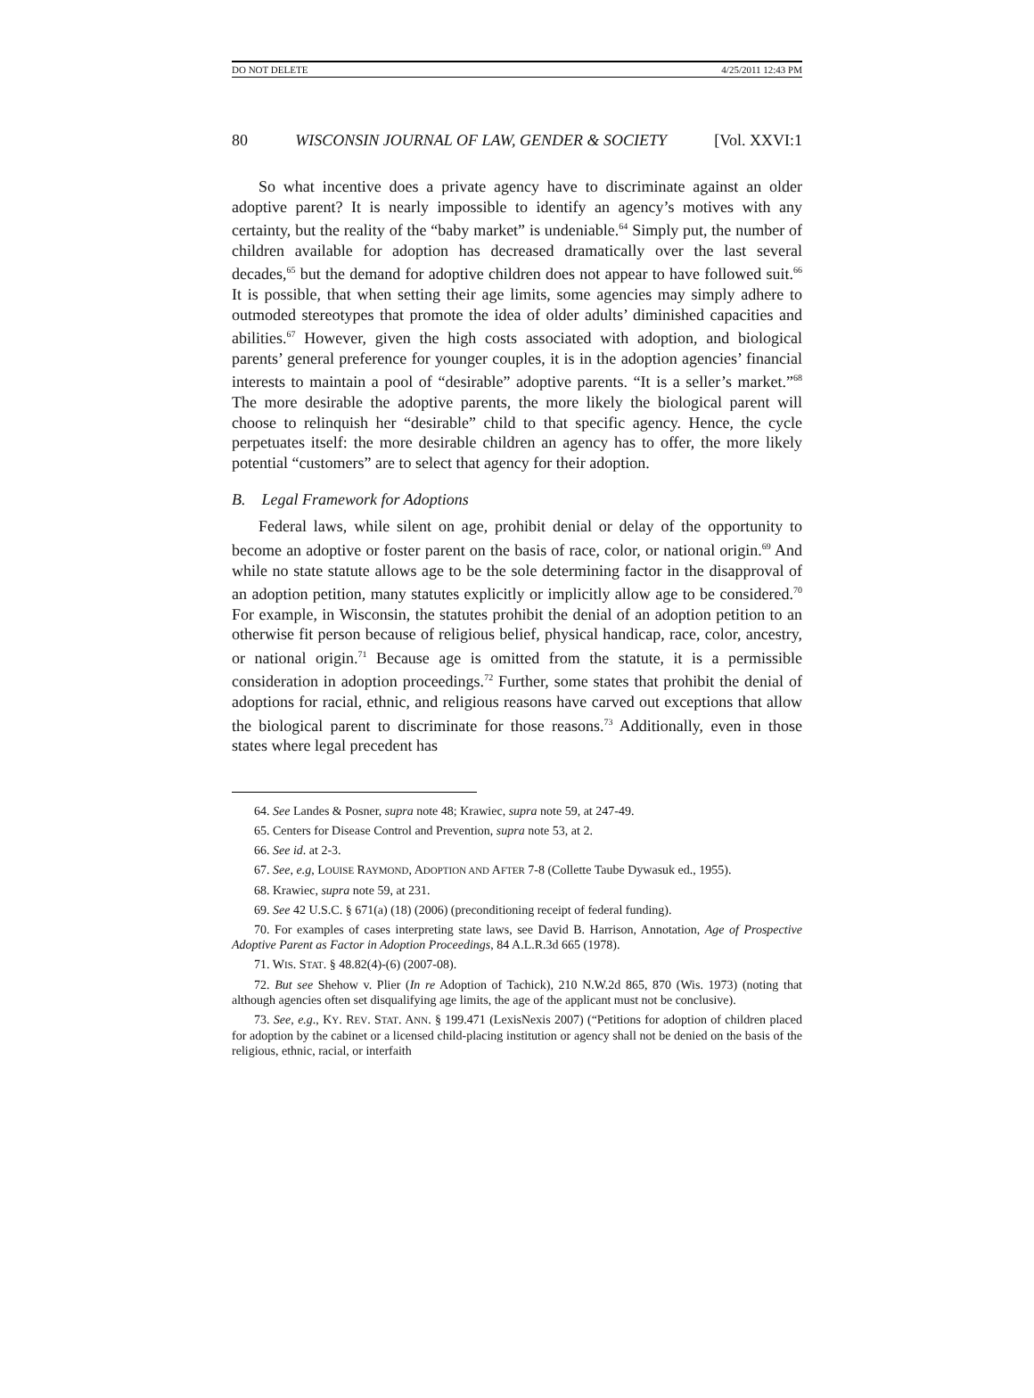DO NOT DELETE 4/25/2011 12:43 PM
80 WISCONSIN JOURNAL OF LAW, GENDER & SOCIETY [Vol. XXVI:1
So what incentive does a private agency have to discriminate against an older adoptive parent? It is nearly impossible to identify an agency’s motives with any certainty, but the reality of the “baby market” is undeniable.<sup>64</sup> Simply put, the number of children available for adoption has decreased dramatically over the last several decades,<sup>65</sup> but the demand for adoptive children does not appear to have followed suit.<sup>66</sup> It is possible, that when setting their age limits, some agencies may simply adhere to outmoded stereotypes that promote the idea of older adults’ diminished capacities and abilities.<sup>67</sup> However, given the high costs associated with adoption, and biological parents’ general preference for younger couples, it is in the adoption agencies’ financial interests to maintain a pool of “desirable” adoptive parents. “It is a seller’s market.”<sup>68</sup> The more desirable the adoptive parents, the more likely the biological parent will choose to relinquish her “desirable” child to that specific agency. Hence, the cycle perpetuates itself: the more desirable children an agency has to offer, the more likely potential “customers” are to select that agency for their adoption.
B. Legal Framework for Adoptions
Federal laws, while silent on age, prohibit denial or delay of the opportunity to become an adoptive or foster parent on the basis of race, color, or national origin.<sup>69</sup> And while no state statute allows age to be the sole determining factor in the disapproval of an adoption petition, many statutes explicitly or implicitly allow age to be considered.<sup>70</sup> For example, in Wisconsin, the statutes prohibit the denial of an adoption petition to an otherwise fit person because of religious belief, physical handicap, race, color, ancestry, or national origin.<sup>71</sup> Because age is omitted from the statute, it is a permissible consideration in adoption proceedings.<sup>72</sup> Further, some states that prohibit the denial of adoptions for racial, ethnic, and religious reasons have carved out exceptions that allow the biological parent to discriminate for those reasons.<sup>73</sup> Additionally, even in those states where legal precedent has
64. See Landes & Posner, supra note 48; Krawiec, supra note 59, at 247-49.
65. Centers for Disease Control and Prevention, supra note 53, at 2.
66. See id. at 2-3.
67. See, e.g, LOUISE RAYMOND, ADOPTION AND AFTER 7-8 (Collette Taube Dywasuk ed., 1955).
68. Krawiec, supra note 59, at 231.
69. See 42 U.S.C. § 671(a) (18) (2006) (preconditioning receipt of federal funding).
70. For examples of cases interpreting state laws, see David B. Harrison, Annotation, Age of Prospective Adoptive Parent as Factor in Adoption Proceedings, 84 A.L.R.3d 665 (1978).
71. WIS. STAT. § 48.82(4)-(6) (2007-08).
72. But see Shehow v. Plier (In re Adoption of Tachick), 210 N.W.2d 865, 870 (Wis. 1973) (noting that although agencies often set disqualifying age limits, the age of the applicant must not be conclusive).
73. See, e.g., KY. REV. STAT. ANN. § 199.471 (LexisNexis 2007) (“Petitions for adoption of children placed for adoption by the cabinet or a licensed child-placing institution or agency shall not be denied on the basis of the religious, ethnic, racial, or interfaith